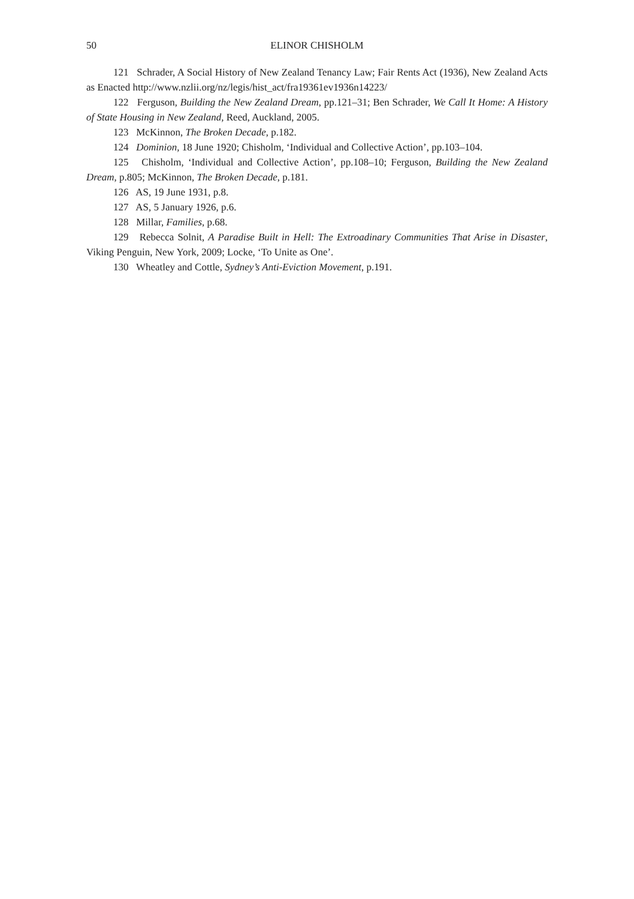50 ELINOR CHISHOLM
121 Schrader, A Social History of New Zealand Tenancy Law; Fair Rents Act (1936), New Zealand Acts as Enacted http://www.nzlii.org/nz/legis/hist_act/fra19361ev1936n14223/
122 Ferguson, Building the New Zealand Dream, pp.121–31; Ben Schrader, We Call It Home: A History of State Housing in New Zealand, Reed, Auckland, 2005.
123 McKinnon, The Broken Decade, p.182.
124 Dominion, 18 June 1920; Chisholm, ‘Individual and Collective Action’, pp.103–104.
125 Chisholm, ‘Individual and Collective Action’, pp.108–10; Ferguson, Building the New Zealand Dream, p.805; McKinnon, The Broken Decade, p.181.
126 AS, 19 June 1931, p.8.
127 AS, 5 January 1926, p.6.
128 Millar, Families, p.68.
129 Rebecca Solnit, A Paradise Built in Hell: The Extroadinary Communities That Arise in Disaster, Viking Penguin, New York, 2009; Locke, ‘To Unite as One’.
130 Wheatley and Cottle, Sydney’s Anti-Eviction Movement, p.191.